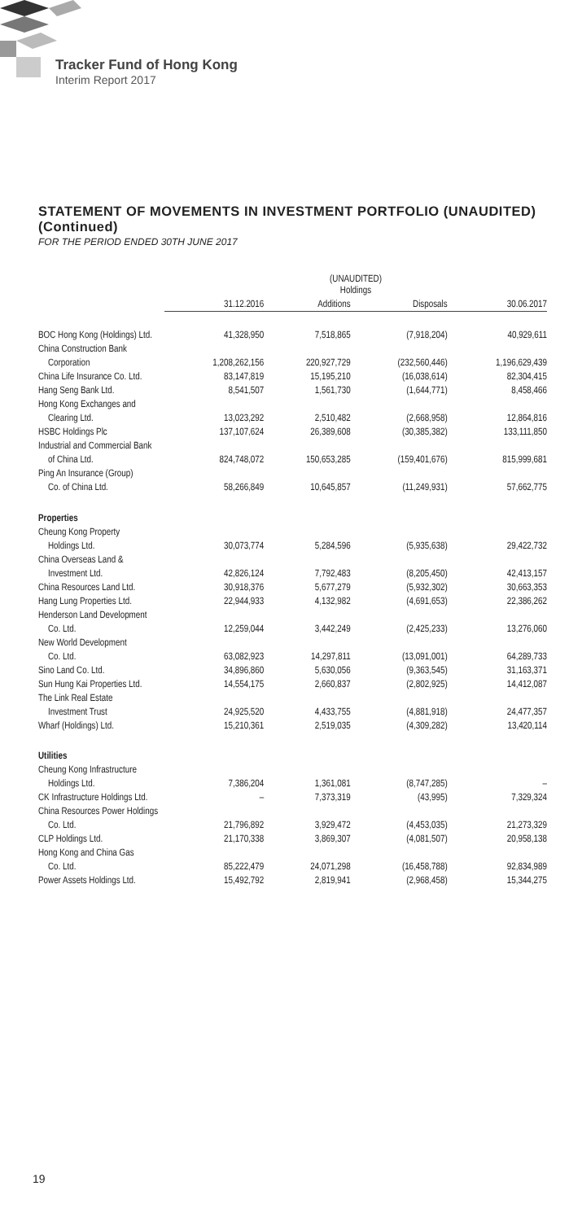Tracker Fund of Hong Kong
Interim Report 2017
STATEMENT OF MOVEMENTS IN INVESTMENT PORTFOLIO (UNAUDITED) (Continued)
FOR THE PERIOD ENDED 30TH JUNE 2017
| | (UNAUDITED) Holdings | | | |
| --- | --- | --- | --- | --- |
| | 31.12.2016 | Additions | Disposals | 30.06.2017 |
| BOC Hong Kong (Holdings) Ltd. | 41,328,950 | 7,518,865 | (7,918,204) | 40,929,611 |
| China Construction Bank | | | | |
| Corporation | 1,208,262,156 | 220,927,729 | (232,560,446) | 1,196,629,439 |
| China Life Insurance Co. Ltd. | 83,147,819 | 15,195,210 | (16,038,614) | 82,304,415 |
| Hang Seng Bank Ltd. | 8,541,507 | 1,561,730 | (1,644,771) | 8,458,466 |
| Hong Kong Exchanges and | | | | |
| Clearing Ltd. | 13,023,292 | 2,510,482 | (2,668,958) | 12,864,816 |
| HSBC Holdings Plc | 137,107,624 | 26,389,608 | (30,385,382) | 133,111,850 |
| Industrial and Commercial Bank | | | | |
| of China Ltd. | 824,748,072 | 150,653,285 | (159,401,676) | 815,999,681 |
| Ping An Insurance (Group) | | | | |
| Co. of China Ltd. | 58,266,849 | 10,645,857 | (11,249,931) | 57,662,775 |
| Properties | | | | |
| Cheung Kong Property | | | | |
| Holdings Ltd. | 30,073,774 | 5,284,596 | (5,935,638) | 29,422,732 |
| China Overseas Land & | | | | |
| Investment Ltd. | 42,826,124 | 7,792,483 | (8,205,450) | 42,413,157 |
| China Resources Land Ltd. | 30,918,376 | 5,677,279 | (5,932,302) | 30,663,353 |
| Hang Lung Properties Ltd. | 22,944,933 | 4,132,982 | (4,691,653) | 22,386,262 |
| Henderson Land Development | | | | |
| Co. Ltd. | 12,259,044 | 3,442,249 | (2,425,233) | 13,276,060 |
| New World Development | | | | |
| Co. Ltd. | 63,082,923 | 14,297,811 | (13,091,001) | 64,289,733 |
| Sino Land Co. Ltd. | 34,896,860 | 5,630,056 | (9,363,545) | 31,163,371 |
| Sun Hung Kai Properties Ltd. | 14,554,175 | 2,660,837 | (2,802,925) | 14,412,087 |
| The Link Real Estate | | | | |
| Investment Trust | 24,925,520 | 4,433,755 | (4,881,918) | 24,477,357 |
| Wharf (Holdings) Ltd. | 15,210,361 | 2,519,035 | (4,309,282) | 13,420,114 |
| Utilities | | | | |
| Cheung Kong Infrastructure | | | | |
| Holdings Ltd. | 7,386,204 | 1,361,081 | (8,747,285) | – |
| CK Infrastructure Holdings Ltd. | – | 7,373,319 | (43,995) | 7,329,324 |
| China Resources Power Holdings | | | | |
| Co. Ltd. | 21,796,892 | 3,929,472 | (4,453,035) | 21,273,329 |
| CLP Holdings Ltd. | 21,170,338 | 3,869,307 | (4,081,507) | 20,958,138 |
| Hong Kong and China Gas | | | | |
| Co. Ltd. | 85,222,479 | 24,071,298 | (16,458,788) | 92,834,989 |
| Power Assets Holdings Ltd. | 15,492,792 | 2,819,941 | (2,968,458) | 15,344,275 |
19